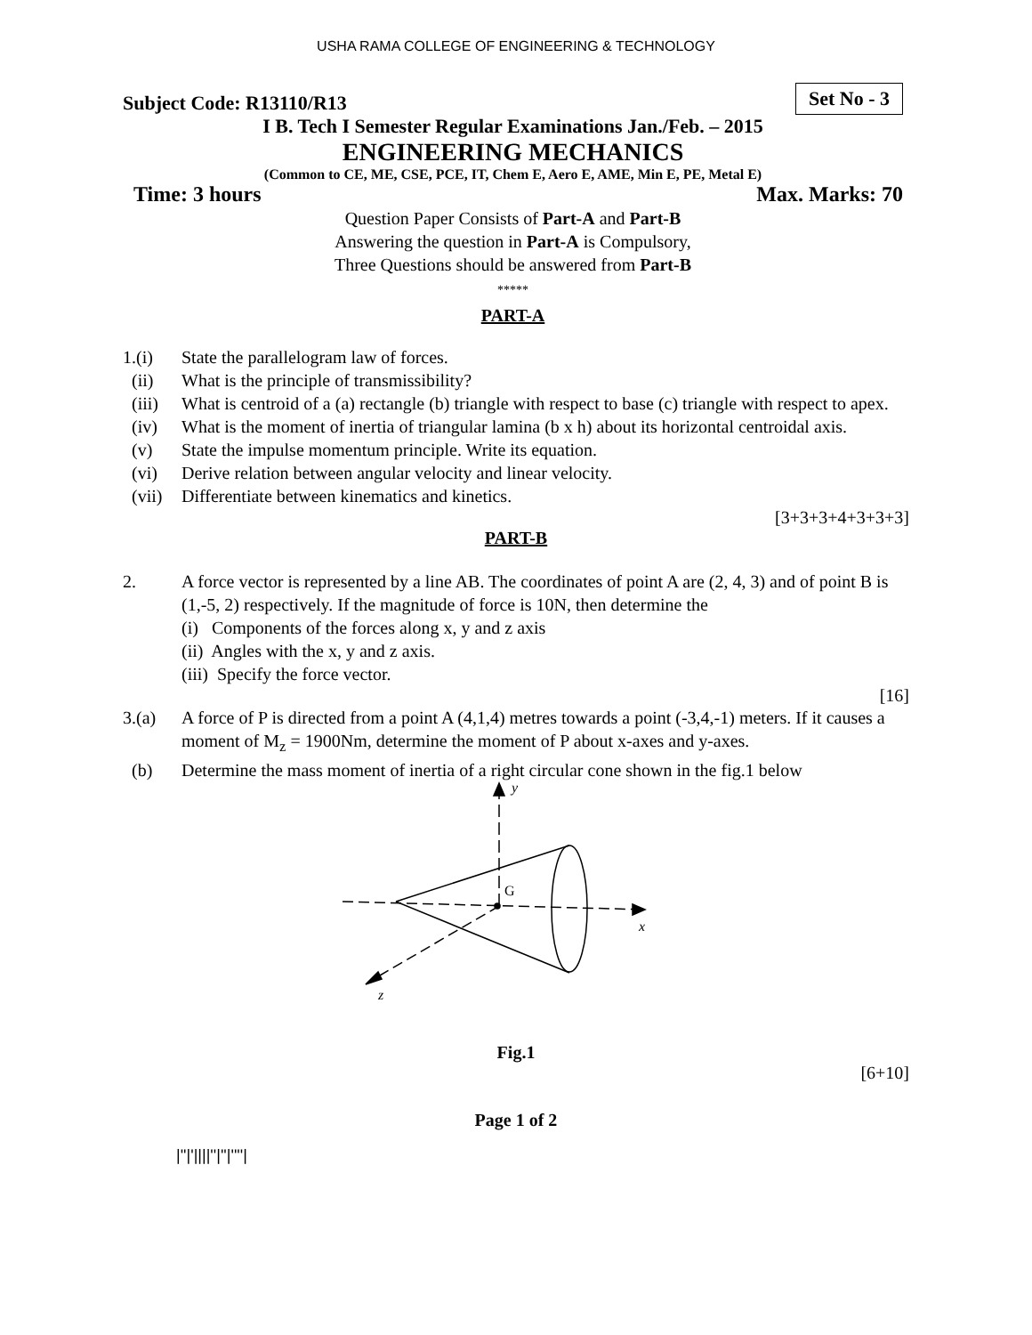USHA RAMA COLLEGE OF ENGINEERING & TECHNOLOGY
Subject Code: R13110/R13 Set No - 3
I B. Tech I Semester Regular Examinations Jan./Feb. – 2015
ENGINEERING MECHANICS
(Common to CE, ME, CSE, PCE, IT, Chem E, Aero E, AME, Min E, PE, Metal E)
Time: 3 hours Max. Marks: 70
Question Paper Consists of Part-A and Part-B
Answering the question in Part-A is Compulsory,
Three Questions should be answered from Part-B
*****
PART-A
1.(i) State the parallelogram law of forces.
(ii) What is the principle of transmissibility?
(iii) What is centroid of a (a) rectangle (b) triangle with respect to base (c) triangle with respect to apex.
(iv) What is the moment of inertia of triangular lamina (b x h) about its horizontal centroidal axis.
(v) State the impulse momentum principle. Write its equation.
(vi) Derive relation between angular velocity and linear velocity.
(vii) Differentiate between kinematics and kinetics.
[3+3+3+4+3+3+3]
PART-B
2. A force vector is represented by a line AB. The coordinates of point A are (2, 4, 3) and of point B is (1,-5, 2) respectively. If the magnitude of force is 10N, then determine the
(i) Components of the forces along x, y and z axis
(ii) Angles with the x, y and z axis.
(iii) Specify the force vector.
[16]
3.(a) A force of P is directed from a point A (4,1,4) metres towards a point (-3,4,-1) meters. If it causes a moment of M<sub>z</sub> = 1900Nm, determine the moment of P about x-axes and y-axes.
(b) Determine the mass moment of inertia of a right circular cone shown in the fig.1 below
y
G
x
z
Fig.1
[6+10]
Page 1 of 2
|''|'||||''|''|''''|